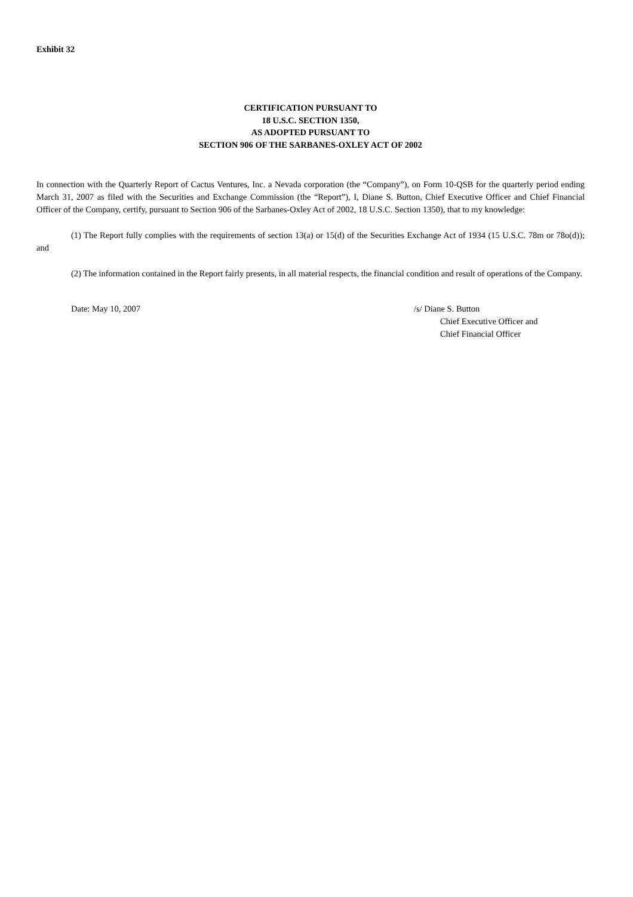Exhibit 32
CERTIFICATION PURSUANT TO
18 U.S.C. SECTION 1350,
AS ADOPTED PURSUANT TO
SECTION 906 OF THE SARBANES-OXLEY ACT OF 2002
In connection with the Quarterly Report of Cactus Ventures, Inc. a Nevada corporation (the “Company”), on Form 10-QSB for the quarterly period ending March 31, 2007 as filed with the Securities and Exchange Commission (the “Report”), I, Diane S. Button, Chief Executive Officer and Chief Financial Officer of the Company, certify, pursuant to Section 906 of the Sarbanes-Oxley Act of 2002, 18 U.S.C. Section 1350), that to my knowledge:
(1) The Report fully complies with the requirements of section 13(a) or 15(d) of the Securities Exchange Act of 1934 (15 U.S.C. 78m or 78o(d)); and
(2) The information contained in the Report fairly presents, in all material respects, the financial condition and result of operations of the Company.
Date: May 10, 2007 /s/ Diane S. Button
Chief Executive Officer and
Chief Financial Officer